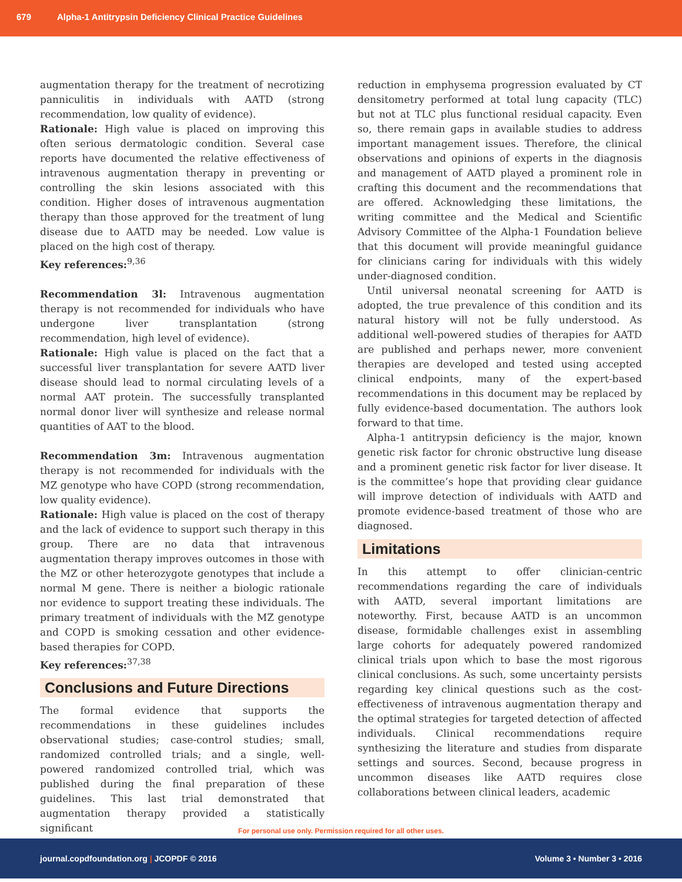679 Alpha-1 Antitrypsin Deficiency Clinical Practice Guidelines
augmentation therapy for the treatment of necrotizing panniculitis in individuals with AATD (strong recommendation, low quality of evidence).
Rationale: High value is placed on improving this often serious dermatologic condition. Several case reports have documented the relative effectiveness of intravenous augmentation therapy in preventing or controlling the skin lesions associated with this condition. Higher doses of intravenous augmentation therapy than those approved for the treatment of lung disease due to AATD may be needed. Low value is placed on the high cost of therapy.
Key references:<sup>9,36</sup>
Recommendation 3l: Intravenous augmentation therapy is not recommended for individuals who have undergone liver transplantation (strong recommendation, high level of evidence).
Rationale: High value is placed on the fact that a successful liver transplantation for severe AATD liver disease should lead to normal circulating levels of a normal AAT protein. The successfully transplanted normal donor liver will synthesize and release normal quantities of AAT to the blood.
Recommendation 3m: Intravenous augmentation therapy is not recommended for individuals with the MZ genotype who have COPD (strong recommendation, low quality evidence).
Rationale: High value is placed on the cost of therapy and the lack of evidence to support such therapy in this group. There are no data that intravenous augmentation therapy improves outcomes in those with the MZ or other heterozygote genotypes that include a normal M gene. There is neither a biologic rationale nor evidence to support treating these individuals. The primary treatment of individuals with the MZ genotype and COPD is smoking cessation and other evidence-based therapies for COPD.
Key references:<sup>37,38</sup>
Conclusions and Future Directions
The formal evidence that supports the recommendations in these guidelines includes observational studies; case-control studies; small, randomized controlled trials; and a single, well-powered randomized controlled trial, which was published during the final preparation of these guidelines. This last trial demonstrated that augmentation therapy provided a statistically significant
reduction in emphysema progression evaluated by CT densitometry performed at total lung capacity (TLC) but not at TLC plus functional residual capacity. Even so, there remain gaps in available studies to address important management issues. Therefore, the clinical observations and opinions of experts in the diagnosis and management of AATD played a prominent role in crafting this document and the recommendations that are offered. Acknowledging these limitations, the writing committee and the Medical and Scientific Advisory Committee of the Alpha-1 Foundation believe that this document will provide meaningful guidance for clinicians caring for individuals with this widely under-diagnosed condition.
Until universal neonatal screening for AATD is adopted, the true prevalence of this condition and its natural history will not be fully understood. As additional well-powered studies of therapies for AATD are published and perhaps newer, more convenient therapies are developed and tested using accepted clinical endpoints, many of the expert-based recommendations in this document may be replaced by fully evidence-based documentation. The authors look forward to that time.
Alpha-1 antitrypsin deficiency is the major, known genetic risk factor for chronic obstructive lung disease and a prominent genetic risk factor for liver disease. It is the committee’s hope that providing clear guidance will improve detection of individuals with AATD and promote evidence-based treatment of those who are diagnosed.
Limitations
In this attempt to offer clinician-centric recommendations regarding the care of individuals with AATD, several important limitations are noteworthy. First, because AATD is an uncommon disease, formidable challenges exist in assembling large cohorts for adequately powered randomized clinical trials upon which to base the most rigorous clinical conclusions. As such, some uncertainty persists regarding key clinical questions such as the cost-effectiveness of intravenous augmentation therapy and the optimal strategies for targeted detection of affected individuals. Clinical recommendations require synthesizing the literature and studies from disparate settings and sources. Second, because progress in uncommon diseases like AATD requires close collaborations between clinical leaders, academic
For personal use only. Permission required for all other uses.
journal.copdfoundation.org | JCOPDF © 2016 Volume 3 • Number 3 • 2016